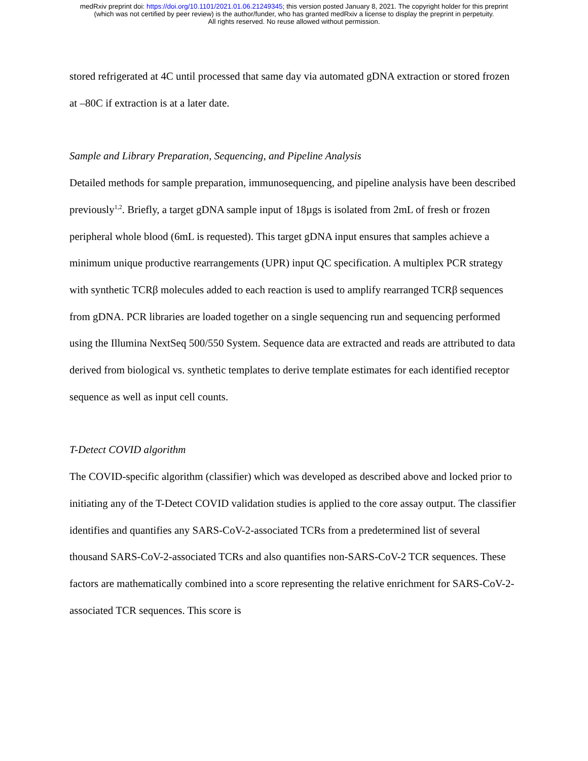medRxiv preprint doi: https://doi.org/10.1101/2021.01.06.21249345; this version posted January 8, 2021. The copyright holder for this preprint
(which was not certified by peer review) is the author/funder, who has granted medRxiv a license to display the preprint in perpetuity.
All rights reserved. No reuse allowed without permission.
stored refrigerated at 4C until processed that same day via automated gDNA extraction or stored frozen at –80C if extraction is at a later date.
Sample and Library Preparation, Sequencing, and Pipeline Analysis
Detailed methods for sample preparation, immunosequencing, and pipeline analysis have been described previously<sup>1,2</sup>. Briefly, a target gDNA sample input of 18µgs is isolated from 2mL of fresh or frozen peripheral whole blood (6mL is requested). This target gDNA input ensures that samples achieve a minimum unique productive rearrangements (UPR) input QC specification. A multiplex PCR strategy with synthetic TCRβ molecules added to each reaction is used to amplify rearranged TCRβ sequences from gDNA. PCR libraries are loaded together on a single sequencing run and sequencing performed using the Illumina NextSeq 500/550 System. Sequence data are extracted and reads are attributed to data derived from biological vs. synthetic templates to derive template estimates for each identified receptor sequence as well as input cell counts.
T-Detect COVID algorithm
The COVID-specific algorithm (classifier) which was developed as described above and locked prior to initiating any of the T-Detect COVID validation studies is applied to the core assay output. The classifier identifies and quantifies any SARS-CoV-2-associated TCRs from a predetermined list of several thousand SARS-CoV-2-associated TCRs and also quantifies non-SARS-CoV-2 TCR sequences. These factors are mathematically combined into a score representing the relative enrichment for SARS-CoV-2-associated TCR sequences. This score is